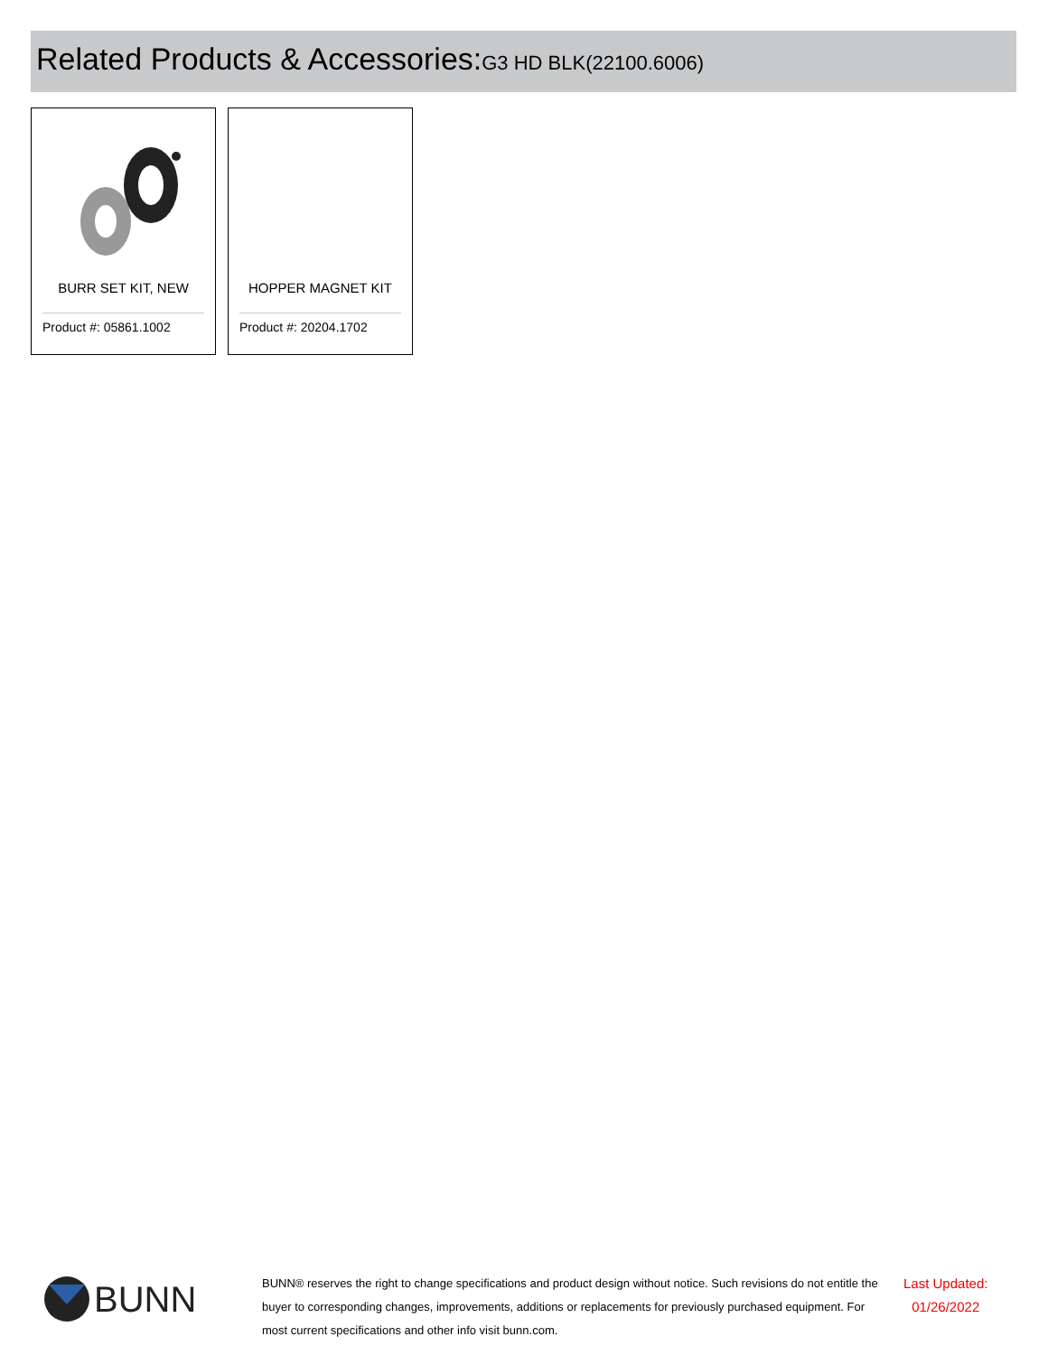Related Products & Accessories: G3 HD BLK(22100.6006)
BURR SET KIT, NEW
Product #: 05861.1002
HOPPER MAGNET KIT
Product #: 20204.1702
BUNN
BUNN® reserves the right to change specifications and product design without notice. Such revisions do not entitle the buyer to corresponding changes, improvements, additions or replacements for previously purchased equipment. For most current specifications and other info visit bunn.com.
Last Updated:
01/26/2022